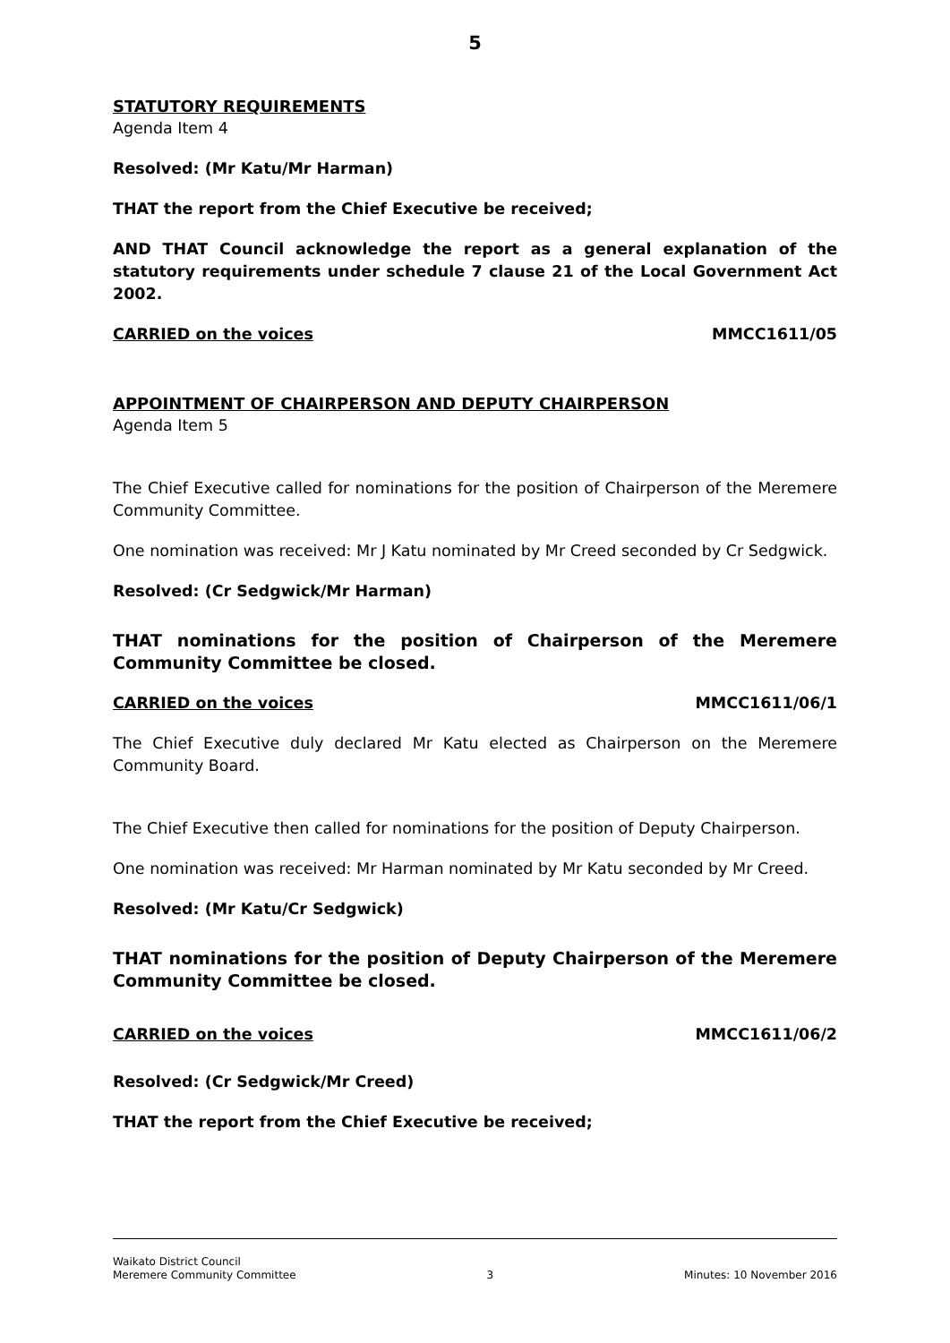5
STATUTORY REQUIREMENTS
Agenda Item 4
Resolved: (Mr Katu/Mr Harman)
THAT the report from the Chief Executive be received;
AND THAT Council acknowledge the report as a general explanation of the statutory requirements under schedule 7 clause 21 of the Local Government Act 2002.
CARRIED on the voices MMCC1611/05
APPOINTMENT OF CHAIRPERSON AND DEPUTY CHAIRPERSON
Agenda Item 5
The Chief Executive called for nominations for the position of Chairperson of the Meremere Community Committee.
One nomination was received: Mr J Katu nominated by Mr Creed seconded by Cr Sedgwick.
Resolved: (Cr Sedgwick/Mr Harman)
THAT nominations for the position of Chairperson of the Meremere Community Committee be closed.
CARRIED on the voices MMCC1611/06/1
The Chief Executive duly declared Mr Katu elected as Chairperson on the Meremere Community Board.
The Chief Executive then called for nominations for the position of Deputy Chairperson.
One nomination was received: Mr Harman nominated by Mr Katu seconded by Mr Creed.
Resolved: (Mr Katu/Cr Sedgwick)
THAT nominations for the position of Deputy Chairperson of the Meremere Community Committee be closed.
CARRIED on the voices MMCC1611/06/2
Resolved: (Cr Sedgwick/Mr Creed)
THAT the report from the Chief Executive be received;
Waikato District Council
Meremere Community Committee
3
Minutes: 10 November 2016